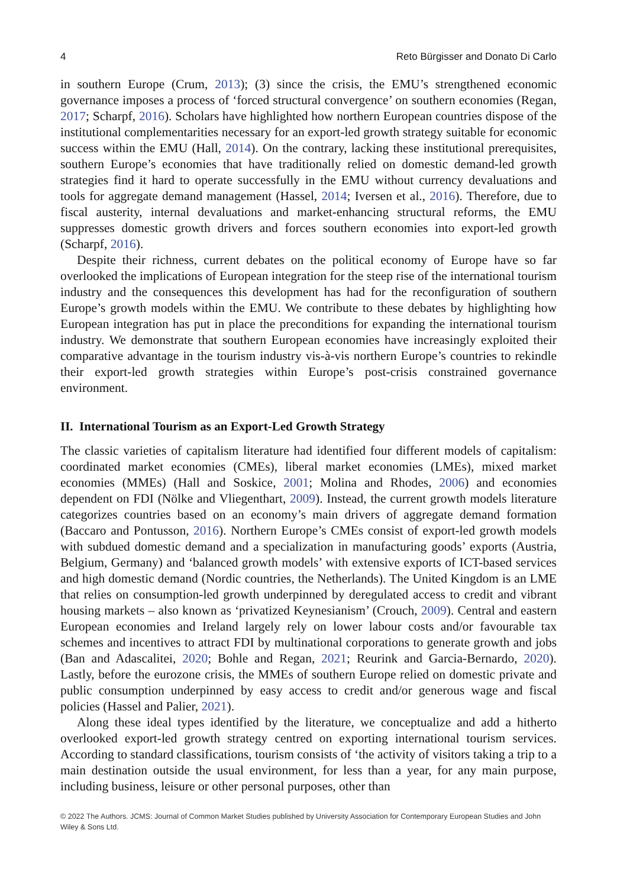4 Reto Bürgisser and Donato Di Carlo
in southern Europe (Crum, 2013); (3) since the crisis, the EMU’s strengthened economic governance imposes a process of ‘forced structural convergence’ on southern economies (Regan, 2017; Scharpf, 2016). Scholars have highlighted how northern European countries dispose of the institutional complementarities necessary for an export-led growth strategy suitable for economic success within the EMU (Hall, 2014). On the contrary, lacking these institutional prerequisites, southern Europe’s economies that have traditionally relied on domestic demand-led growth strategies find it hard to operate successfully in the EMU without currency devaluations and tools for aggregate demand management (Hassel, 2014; Iversen et al., 2016). Therefore, due to fiscal austerity, internal devaluations and market-enhancing structural reforms, the EMU suppresses domestic growth drivers and forces southern economies into export-led growth (Scharpf, 2016).
Despite their richness, current debates on the political economy of Europe have so far overlooked the implications of European integration for the steep rise of the international tourism industry and the consequences this development has had for the reconfiguration of southern Europe’s growth models within the EMU. We contribute to these debates by highlighting how European integration has put in place the preconditions for expanding the international tourism industry. We demonstrate that southern European economies have increasingly exploited their comparative advantage in the tourism industry vis-à-vis northern Europe’s countries to rekindle their export-led growth strategies within Europe’s post-crisis constrained governance environment.
II. International Tourism as an Export-Led Growth Strategy
The classic varieties of capitalism literature had identified four different models of capitalism: coordinated market economies (CMEs), liberal market economies (LMEs), mixed market economies (MMEs) (Hall and Soskice, 2001; Molina and Rhodes, 2006) and economies dependent on FDI (Nölke and Vliegenthart, 2009). Instead, the current growth models literature categorizes countries based on an economy’s main drivers of aggregate demand formation (Baccaro and Pontusson, 2016). Northern Europe’s CMEs consist of export-led growth models with subdued domestic demand and a specialization in manufacturing goods’ exports (Austria, Belgium, Germany) and ‘balanced growth models’ with extensive exports of ICT-based services and high domestic demand (Nordic countries, the Netherlands). The United Kingdom is an LME that relies on consumption-led growth underpinned by deregulated access to credit and vibrant housing markets – also known as ‘privatized Keynesianism’ (Crouch, 2009). Central and eastern European economies and Ireland largely rely on lower labour costs and/or favourable tax schemes and incentives to attract FDI by multinational corporations to generate growth and jobs (Ban and Adascalitei, 2020; Bohle and Regan, 2021; Reurink and Garcia-Bernardo, 2020). Lastly, before the eurozone crisis, the MMEs of southern Europe relied on domestic private and public consumption underpinned by easy access to credit and/or generous wage and fiscal policies (Hassel and Palier, 2021).
Along these ideal types identified by the literature, we conceptualize and add a hitherto overlooked export-led growth strategy centred on exporting international tourism services. According to standard classifications, tourism consists of ‘the activity of visitors taking a trip to a main destination outside the usual environment, for less than a year, for any main purpose, including business, leisure or other personal purposes, other than
© 2022 The Authors. JCMS: Journal of Common Market Studies published by University Association for Contemporary European Studies and John Wiley & Sons Ltd.